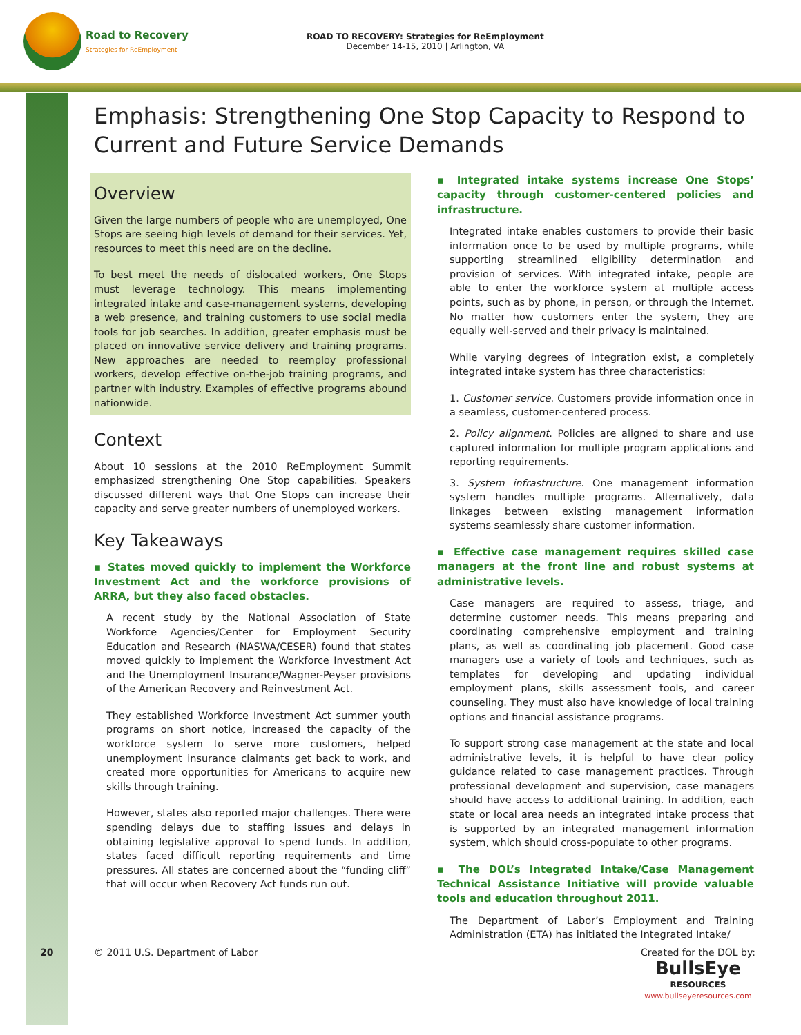Road to Recovery
Strategies for ReEmployment
ROAD TO RECOVERY: Strategies for ReEmployment
December 14-15, 2010 | Arlington, VA
Emphasis: Strengthening One Stop Capacity to Respond to Current and Future Service Demands
Overview
Given the large numbers of people who are unemployed, One Stops are seeing high levels of demand for their services. Yet, resources to meet this need are on the decline.
To best meet the needs of dislocated workers, One Stops must leverage technology. This means implementing integrated intake and case-management systems, developing a web presence, and training customers to use social media tools for job searches. In addition, greater emphasis must be placed on innovative service delivery and training programs. New approaches are needed to reemploy professional workers, develop effective on-the-job training programs, and partner with industry. Examples of effective programs abound nationwide.
Context
About 10 sessions at the 2010 ReEmployment Summit emphasized strengthening One Stop capabilities. Speakers discussed different ways that One Stops can increase their capacity and serve greater numbers of unemployed workers.
Key Takeaways
▪ States moved quickly to implement the Workforce Investment Act and the workforce provisions of ARRA, but they also faced obstacles.
A recent study by the National Association of State Workforce Agencies/Center for Employment Security Education and Research (NASWA/CESER) found that states moved quickly to implement the Workforce Investment Act and the Unemployment Insurance/Wagner-Peyser provisions of the American Recovery and Reinvestment Act.
They established Workforce Investment Act summer youth programs on short notice, increased the capacity of the workforce system to serve more customers, helped unemployment insurance claimants get back to work, and created more opportunities for Americans to acquire new skills through training.
However, states also reported major challenges. There were spending delays due to staffing issues and delays in obtaining legislative approval to spend funds. In addition, states faced difficult reporting requirements and time pressures. All states are concerned about the “funding cliff” that will occur when Recovery Act funds run out.
▪ Integrated intake systems increase One Stops’ capacity through customer-centered policies and infrastructure.
Integrated intake enables customers to provide their basic information once to be used by multiple programs, while supporting streamlined eligibility determination and provision of services. With integrated intake, people are able to enter the workforce system at multiple access points, such as by phone, in person, or through the Internet. No matter how customers enter the system, they are equally well-served and their privacy is maintained.
While varying degrees of integration exist, a completely integrated intake system has three characteristics:
1. Customer service. Customers provide information once in a seamless, customer-centered process.
2. Policy alignment. Policies are aligned to share and use captured information for multiple program applications and reporting requirements.
3. System infrastructure. One management information system handles multiple programs. Alternatively, data linkages between existing management information systems seamlessly share customer information.
▪ Effective case management requires skilled case managers at the front line and robust systems at administrative levels.
Case managers are required to assess, triage, and determine customer needs. This means preparing and coordinating comprehensive employment and training plans, as well as coordinating job placement. Good case managers use a variety of tools and techniques, such as templates for developing and updating individual employment plans, skills assessment tools, and career counseling. They must also have knowledge of local training options and financial assistance programs.
To support strong case management at the state and local administrative levels, it is helpful to have clear policy guidance related to case management practices. Through professional development and supervision, case managers should have access to additional training. In addition, each state or local area needs an integrated intake process that is supported by an integrated management information system, which should cross-populate to other programs.
▪ The DOL’s Integrated Intake/Case Management Technical Assistance Initiative will provide valuable tools and education throughout 2011.
The Department of Labor’s Employment and Training Administration (ETA) has initiated the Integrated Intake/
20 © 2011 U.S. Department of Labor Created for the DOL by:
BullsEye
RESOURCES
www.bullseyeresources.com